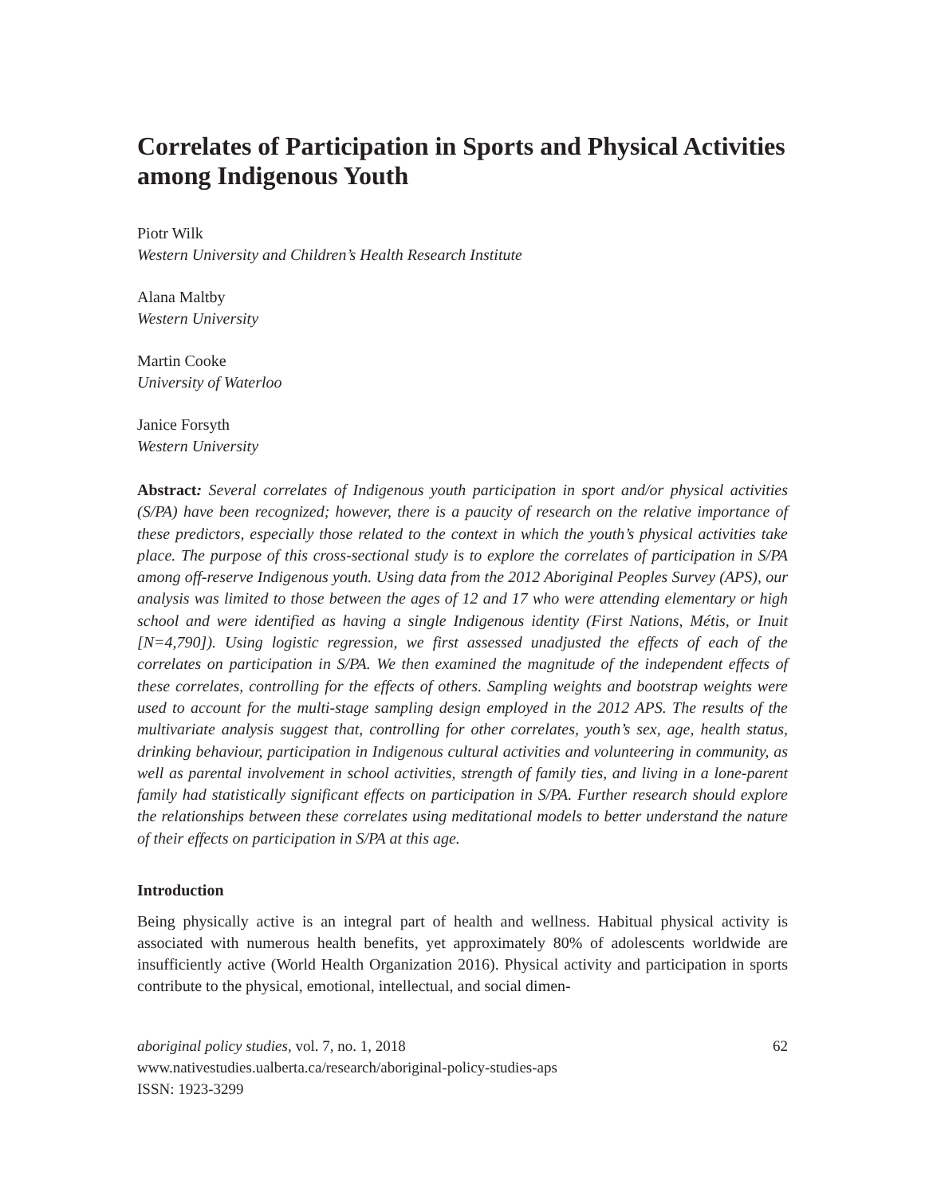Correlates of Participation in Sports and Physical Activities among Indigenous Youth
Piotr Wilk
Western University and Children’s Health Research Institute
Alana Maltby
Western University
Martin Cooke
University of Waterloo
Janice Forsyth
Western University
Abstract: Several correlates of Indigenous youth participation in sport and/or physical activities (S/PA) have been recognized; however, there is a paucity of research on the relative importance of these predictors, especially those related to the context in which the youth’s physical activities take place. The purpose of this cross-sectional study is to explore the correlates of participation in S/PA among off-reserve Indigenous youth. Using data from the 2012 Aboriginal Peoples Survey (APS), our analysis was limited to those between the ages of 12 and 17 who were attending elementary or high school and were identified as having a single Indigenous identity (First Nations, Métis, or Inuit [N=4,790]). Using logistic regression, we first assessed unadjusted the effects of each of the correlates on participation in S/PA. We then examined the magnitude of the independent effects of these correlates, controlling for the effects of others. Sampling weights and bootstrap weights were used to account for the multi-stage sampling design employed in the 2012 APS. The results of the multivariate analysis suggest that, controlling for other correlates, youth’s sex, age, health status, drinking behaviour, participation in Indigenous cultural activities and volunteering in community, as well as parental involvement in school activities, strength of family ties, and living in a lone-parent family had statistically significant effects on participation in S/PA. Further research should explore the relationships between these correlates using meditational models to better understand the nature of their effects on participation in S/PA at this age.
Introduction
Being physically active is an integral part of health and wellness. Habitual physical activity is associated with numerous health benefits, yet approximately 80% of adolescents worldwide are insufficiently active (World Health Organization 2016). Physical activity and participation in sports contribute to the physical, emotional, intellectual, and social dimen-
aboriginal policy studies, vol. 7, no. 1, 2018 62
www.nativestudies.ualberta.ca/research/aboriginal-policy-studies-aps
ISSN: 1923-3299